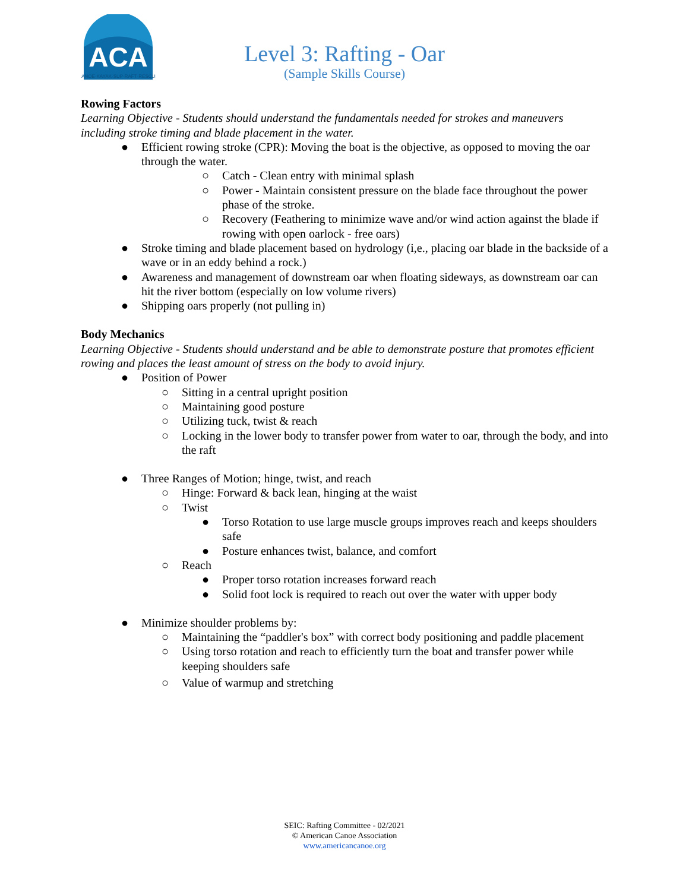ACA
CANOE·KAYAK·SUP·RAFT·RESCUE
Level 3: Rafting - Oar
(Sample Skills Course)
Rowing Factors
Learning Objective - Students should understand the fundamentals needed for strokes and maneuvers including stroke timing and blade placement in the water.
● Efficient rowing stroke (CPR): Moving the boat is the objective, as opposed to moving the oar through the water.
○ Catch - Clean entry with minimal splash
○ Power - Maintain consistent pressure on the blade face throughout the power phase of the stroke.
○ Recovery (Feathering to minimize wave and/or wind action against the blade if rowing with open oarlock - free oars)
● Stroke timing and blade placement based on hydrology (i,e., placing oar blade in the backside of a wave or in an eddy behind a rock.)
● Awareness and management of downstream oar when floating sideways, as downstream oar can hit the river bottom (especially on low volume rivers)
● Shipping oars properly (not pulling in)
Body Mechanics
Learning Objective - Students should understand and be able to demonstrate posture that promotes efficient rowing and places the least amount of stress on the body to avoid injury.
● Position of Power
○ Sitting in a central upright position
○ Maintaining good posture
○ Utilizing tuck, twist & reach
○ Locking in the lower body to transfer power from water to oar, through the body, and into the raft
● Three Ranges of Motion; hinge, twist, and reach
○ Hinge: Forward & back lean, hinging at the waist
○ Twist
● Torso Rotation to use large muscle groups improves reach and keeps shoulders safe
● Posture enhances twist, balance, and comfort
○ Reach
● Proper torso rotation increases forward reach
● Solid foot lock is required to reach out over the water with upper body
● Minimize shoulder problems by:
○ Maintaining the “paddler's box” with correct body positioning and paddle placement
○ Using torso rotation and reach to efficiently turn the boat and transfer power while keeping shoulders safe
○ Value of warmup and stretching
SEIC: Rafting Committee - 02/2021
© American Canoe Association
www.americancanoe.org